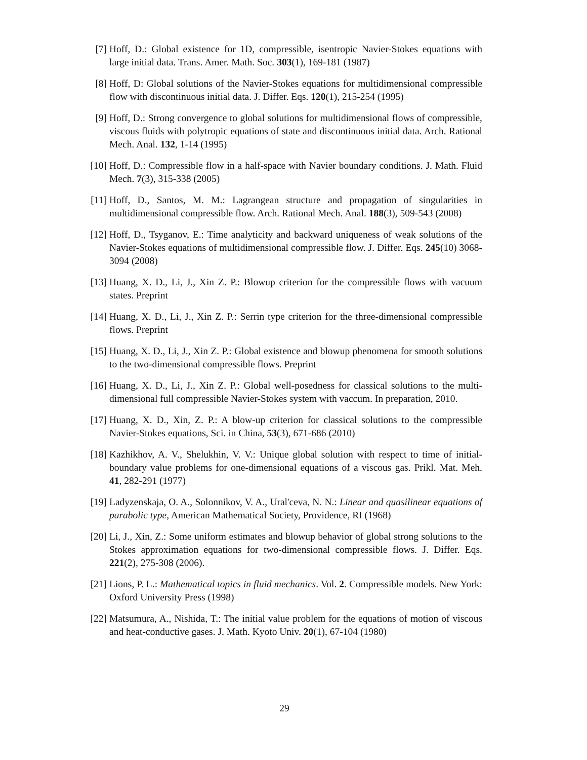[7] Hoff, D.: Global existence for 1D, compressible, isentropic Navier-Stokes equations with large initial data. Trans. Amer. Math. Soc. 303(1), 169-181 (1987)
[8] Hoff, D: Global solutions of the Navier-Stokes equations for multidimensional compressible flow with discontinuous initial data. J. Differ. Eqs. 120(1), 215-254 (1995)
[9] Hoff, D.: Strong convergence to global solutions for multidimensional flows of compressible, viscous fluids with polytropic equations of state and discontinuous initial data. Arch. Rational Mech. Anal. 132, 1-14 (1995)
[10] Hoff, D.: Compressible flow in a half-space with Navier boundary conditions. J. Math. Fluid Mech. 7(3), 315-338 (2005)
[11] Hoff, D., Santos, M. M.: Lagrangean structure and propagation of singularities in multidimensional compressible flow. Arch. Rational Mech. Anal. 188(3), 509-543 (2008)
[12] Hoff, D., Tsyganov, E.: Time analyticity and backward uniqueness of weak solutions of the Navier-Stokes equations of multidimensional compressible flow. J. Differ. Eqs. 245(10) 3068-3094 (2008)
[13] Huang, X. D., Li, J., Xin Z. P.: Blowup criterion for the compressible flows with vacuum states. Preprint
[14] Huang, X. D., Li, J., Xin Z. P.: Serrin type criterion for the three-dimensional compressible flows. Preprint
[15] Huang, X. D., Li, J., Xin Z. P.: Global existence and blowup phenomena for smooth solutions to the two-dimensional compressible flows. Preprint
[16] Huang, X. D., Li, J., Xin Z. P.: Global well-posedness for classical solutions to the multi-dimensional full compressible Navier-Stokes system with vaccum. In preparation, 2010.
[17] Huang, X. D., Xin, Z. P.: A blow-up criterion for classical solutions to the compressible Navier-Stokes equations, Sci. in China, 53(3), 671-686 (2010)
[18] Kazhikhov, A. V., Shelukhin, V. V.: Unique global solution with respect to time of initial-boundary value problems for one-dimensional equations of a viscous gas. Prikl. Mat. Meh. 41, 282-291 (1977)
[19] Ladyzenskaja, O. A., Solonnikov, V. A., Ural'ceva, N. N.: Linear and quasilinear equations of parabolic type, American Mathematical Society, Providence, RI (1968)
[20] Li, J., Xin, Z.: Some uniform estimates and blowup behavior of global strong solutions to the Stokes approximation equations for two-dimensional compressible flows. J. Differ. Eqs. 221(2), 275-308 (2006).
[21] Lions, P. L.: Mathematical topics in fluid mechanics. Vol. 2. Compressible models. New York: Oxford University Press (1998)
[22] Matsumura, A., Nishida, T.: The initial value problem for the equations of motion of viscous and heat-conductive gases. J. Math. Kyoto Univ. 20(1), 67-104 (1980)
29